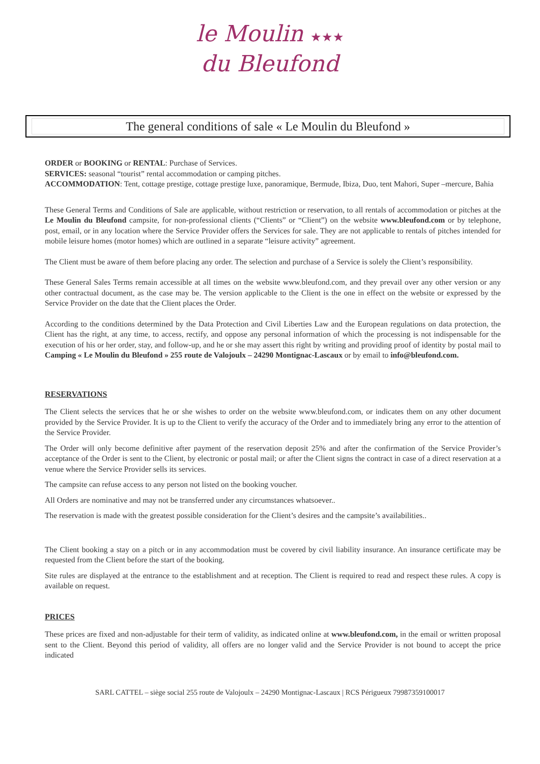le Moulin ★★★
du Bleufond
The general conditions of sale « Le Moulin du Bleufond »
ORDER or BOOKING or RENTAL: Purchase of Services.
SERVICES: seasonal “tourist” rental accommodation or camping pitches.
ACCOMMODATION: Tent, cottage prestige, cottage prestige luxe, panoramique, Bermude, Ibiza, Duo, tent Mahori, Super –mercure, Bahia
These General Terms and Conditions of Sale are applicable, without restriction or reservation, to all rentals of accommodation or pitches at the Le Moulin du Bleufond campsite, for non-professional clients (“Clients” or “Client”) on the website www.bleufond.com or by telephone, post, email, or in any location where the Service Provider offers the Services for sale. They are not applicable to rentals of pitches intended for mobile leisure homes (motor homes) which are outlined in a separate “leisure activity” agreement.
The Client must be aware of them before placing any order. The selection and purchase of a Service is solely the Client’s responsibility.
These General Sales Terms remain accessible at all times on the website www.bleufond.com, and they prevail over any other version or any other contractual document, as the case may be. The version applicable to the Client is the one in effect on the website or expressed by the Service Provider on the date that the Client places the Order.
According to the conditions determined by the Data Protection and Civil Liberties Law and the European regulations on data protection, the Client has the right, at any time, to access, rectify, and oppose any personal information of which the processing is not indispensable for the execution of his or her order, stay, and follow-up, and he or she may assert this right by writing and providing proof of identity by postal mail to Camping « Le Moulin du Bleufond » 255 route de Valojoulx – 24290 Montignac-Lascaux or by email to info@bleufond.com.
RESERVATIONS
The Client selects the services that he or she wishes to order on the website www.bleufond.com, or indicates them on any other document provided by the Service Provider. It is up to the Client to verify the accuracy of the Order and to immediately bring any error to the attention of the Service Provider.
The Order will only become definitive after payment of the reservation deposit 25% and after the confirmation of the Service Provider’s acceptance of the Order is sent to the Client, by electronic or postal mail; or after the Client signs the contract in case of a direct reservation at a venue where the Service Provider sells its services.
The campsite can refuse access to any person not listed on the booking voucher.
All Orders are nominative and may not be transferred under any circumstances whatsoever..
The reservation is made with the greatest possible consideration for the Client’s desires and the campsite’s availabilities..
The Client booking a stay on a pitch or in any accommodation must be covered by civil liability insurance. An insurance certificate may be requested from the Client before the start of the booking.
Site rules are displayed at the entrance to the establishment and at reception. The Client is required to read and respect these rules. A copy is available on request.
PRICES
These prices are fixed and non-adjustable for their term of validity, as indicated online at www.bleufond.com, in the email or written proposal sent to the Client. Beyond this period of validity, all offers are no longer valid and the Service Provider is not bound to accept the price indicated
SARL CATTEL – siège social 255 route de Valojoulx – 24290 Montignac-Lascaux | RCS Périgueux 79987359100017